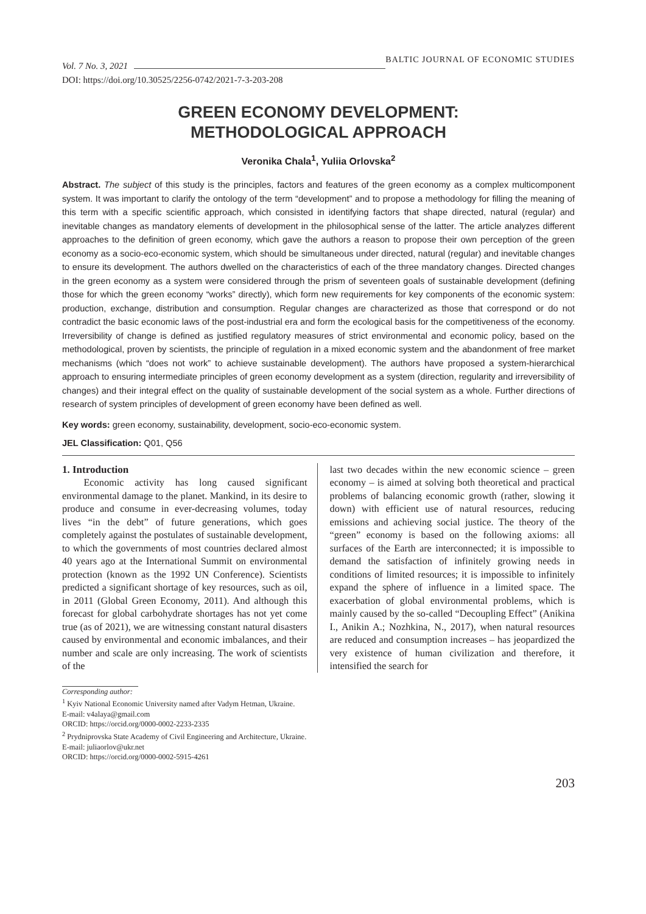Vol. 7 No. 3, 2021 BALTIC JOURNAL OF ECONOMIC STUDIES
DOI: https://doi.org/10.30525/2256-0742/2021-7-3-203-208
GREEN ECONOMY DEVELOPMENT:
METHODOLOGICAL APPROACH
Veronika Chala<sup>1</sup>, Yuliia Orlovska<sup>2</sup>
Abstract. The subject of this study is the principles, factors and features of the green economy as a complex multicomponent system. It was important to clarify the ontology of the term “development” and to propose a methodology for filling the meaning of this term with a specific scientific approach, which consisted in identifying factors that shape directed, natural (regular) and inevitable changes as mandatory elements of development in the philosophical sense of the latter. The article analyzes different approaches to the definition of green economy, which gave the authors a reason to propose their own perception of the green economy as a socio-eco-economic system, which should be simultaneous under directed, natural (regular) and inevitable changes to ensure its development. The authors dwelled on the characteristics of each of the three mandatory changes. Directed changes in the green economy as a system were considered through the prism of seventeen goals of sustainable development (defining those for which the green economy “works” directly), which form new requirements for key components of the economic system: production, exchange, distribution and consumption. Regular changes are characterized as those that correspond or do not contradict the basic economic laws of the post-industrial era and form the ecological basis for the competitiveness of the economy. Irreversibility of change is defined as justified regulatory measures of strict environmental and economic policy, based on the methodological, proven by scientists, the principle of regulation in a mixed economic system and the abandonment of free market mechanisms (which “does not work” to achieve sustainable development). The authors have proposed a system-hierarchical approach to ensuring intermediate principles of green economy development as a system (direction, regularity and irreversibility of changes) and their integral effect on the quality of sustainable development of the social system as a whole. Further directions of research of system principles of development of green economy have been defined as well.
Key words: green economy, sustainability, development, socio-eco-economic system.
JEL Classification: Q01, Q56
1. Introduction
Economic activity has long caused significant environmental damage to the planet. Mankind, in its desire to produce and consume in ever-decreasing volumes, today lives “in the debt” of future generations, which goes completely against the postulates of sustainable development, to which the governments of most countries declared almost 40 years ago at the International Summit on environmental protection (known as the 1992 UN Conference). Scientists predicted a significant shortage of key resources, such as oil, in 2011 (Global Green Economy, 2011). And although this forecast for global carbohydrate shortages has not yet come true (as of 2021), we are witnessing constant natural disasters caused by environmental and economic imbalances, and their number and scale are only increasing. The work of scientists of the
last two decades within the new economic science – green economy – is aimed at solving both theoretical and practical problems of balancing economic growth (rather, slowing it down) with efficient use of natural resources, reducing emissions and achieving social justice. The theory of the “green” economy is based on the following axioms: all surfaces of the Earth are interconnected; it is impossible to demand the satisfaction of infinitely growing needs in conditions of limited resources; it is impossible to infinitely expand the sphere of influence in a limited space. The exacerbation of global environmental problems, which is mainly caused by the so-called “Decoupling Effect” (Anikina I., Anikin A.; Nozhkina, N., 2017), when natural resources are reduced and consumption increases – has jeopardized the very existence of human civilization and therefore, it intensified the search for
Corresponding author:
<sup>1</sup> Kyiv National Economic University named after Vadym Hetman, Ukraine.
E-mail: v4alaya@gmail.com
ORCID: https://orcid.org/0000-0002-2233-2335
<sup>2</sup> Prydniprovska State Academy of Civil Engineering and Architecture, Ukraine.
E-mail: juliaorlov@ukr.net
ORCID: https://orcid.org/0000-0002-5915-4261
203